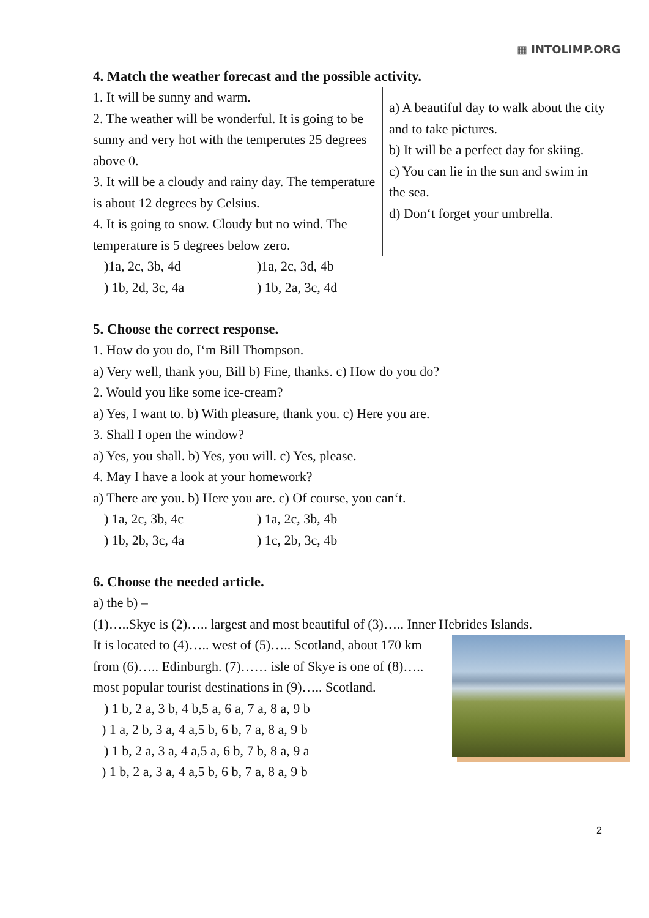▦ INTOLIMP.ORG
4. Match the weather forecast and the possible activity.
1. It will be sunny and warm.
2. The weather will be wonderful. It is going to be sunny and very hot with the temperutes 25 degrees above 0.
3. It will be a cloudy and rainy day. The temperature is about 12 degrees by Celsius.
4. It is going to snow. Cloudy but no wind. The temperature is 5 degrees below zero.
a) A beautiful day to walk about the city and to take pictures.
b) It will be a perfect day for skiing.
c) You can lie in the sun and swim in the sea.
d) Don‘t forget your umbrella.
)1a, 2c, 3b, 4d)1a, 2c, 3d, 4b
) 1b, 2d, 3c, 4a) 1b, 2a, 3c, 4d
5. Choose the correct response.
1. How do you do, I‘m Bill Thompson.
a) Very well, thank you, Bill b) Fine, thanks. c) How do you do?
2. Would you like some ice-cream?
a) Yes, I want to. b) With pleasure, thank you. c) Here you are.
3. Shall I open the window?
a) Yes, you shall. b) Yes, you will. c) Yes, please.
4. May I have a look at your homework?
a) There are you. b) Here you are. c) Of course, you can‘t.
) 1a, 2c, 3b, 4c) 1a, 2c, 3b, 4b
) 1b, 2b, 3c, 4a) 1c, 2b, 3c, 4b
6. Choose the needed article.
a) the b) –
(1)…..Skye is (2)….. largest and most beautiful of (3)….. Inner Hebrides Islands.
It is located to (4)….. west of (5)….. Scotland, about 170 km from (6)….. Edinburgh. (7)…… isle of Skye is one of (8)….. most popular tourist destinations in (9)….. Scotland.
) 1 b, 2 a, 3 b, 4 b,5 a, 6 a, 7 a, 8 a, 9 b
) 1 a, 2 b, 3 a, 4 a,5 b, 6 b, 7 a, 8 a, 9 b
) 1 b, 2 a, 3 a, 4 a,5 a, 6 b, 7 b, 8 a, 9 a
) 1 b, 2 a, 3 a, 4 a,5 b, 6 b, 7 a, 8 a, 9 b
2